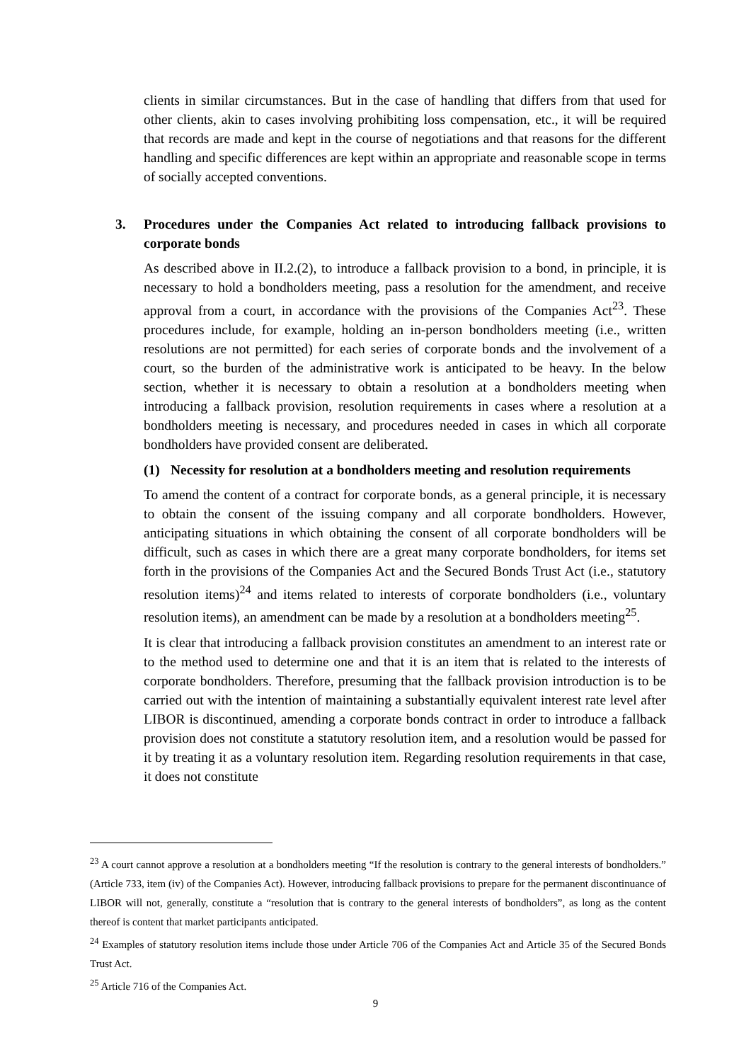clients in similar circumstances. But in the case of handling that differs from that used for other clients, akin to cases involving prohibiting loss compensation, etc., it will be required that records are made and kept in the course of negotiations and that reasons for the different handling and specific differences are kept within an appropriate and reasonable scope in terms of socially accepted conventions.
3. Procedures under the Companies Act related to introducing fallback provisions to corporate bonds
As described above in II.2.(2), to introduce a fallback provision to a bond, in principle, it is necessary to hold a bondholders meeting, pass a resolution for the amendment, and receive approval from a court, in accordance with the provisions of the Companies Act<sup>23</sup>. These procedures include, for example, holding an in-person bondholders meeting (i.e., written resolutions are not permitted) for each series of corporate bonds and the involvement of a court, so the burden of the administrative work is anticipated to be heavy. In the below section, whether it is necessary to obtain a resolution at a bondholders meeting when introducing a fallback provision, resolution requirements in cases where a resolution at a bondholders meeting is necessary, and procedures needed in cases in which all corporate bondholders have provided consent are deliberated.
(1) Necessity for resolution at a bondholders meeting and resolution requirements
To amend the content of a contract for corporate bonds, as a general principle, it is necessary to obtain the consent of the issuing company and all corporate bondholders. However, anticipating situations in which obtaining the consent of all corporate bondholders will be difficult, such as cases in which there are a great many corporate bondholders, for items set forth in the provisions of the Companies Act and the Secured Bonds Trust Act (i.e., statutory resolution items)<sup>24</sup> and items related to interests of corporate bondholders (i.e., voluntary resolution items), an amendment can be made by a resolution at a bondholders meeting<sup>25</sup>.
It is clear that introducing a fallback provision constitutes an amendment to an interest rate or to the method used to determine one and that it is an item that is related to the interests of corporate bondholders. Therefore, presuming that the fallback provision introduction is to be carried out with the intention of maintaining a substantially equivalent interest rate level after LIBOR is discontinued, amending a corporate bonds contract in order to introduce a fallback provision does not constitute a statutory resolution item, and a resolution would be passed for it by treating it as a voluntary resolution item. Regarding resolution requirements in that case, it does not constitute
<sup>23</sup> A court cannot approve a resolution at a bondholders meeting “If the resolution is contrary to the general interests of bondholders.” (Article 733, item (iv) of the Companies Act). However, introducing fallback provisions to prepare for the permanent discontinuance of LIBOR will not, generally, constitute a “resolution that is contrary to the general interests of bondholders”, as long as the content thereof is content that market participants anticipated.
<sup>24</sup> Examples of statutory resolution items include those under Article 706 of the Companies Act and Article 35 of the Secured Bonds Trust Act.
<sup>25</sup> Article 716 of the Companies Act.
9